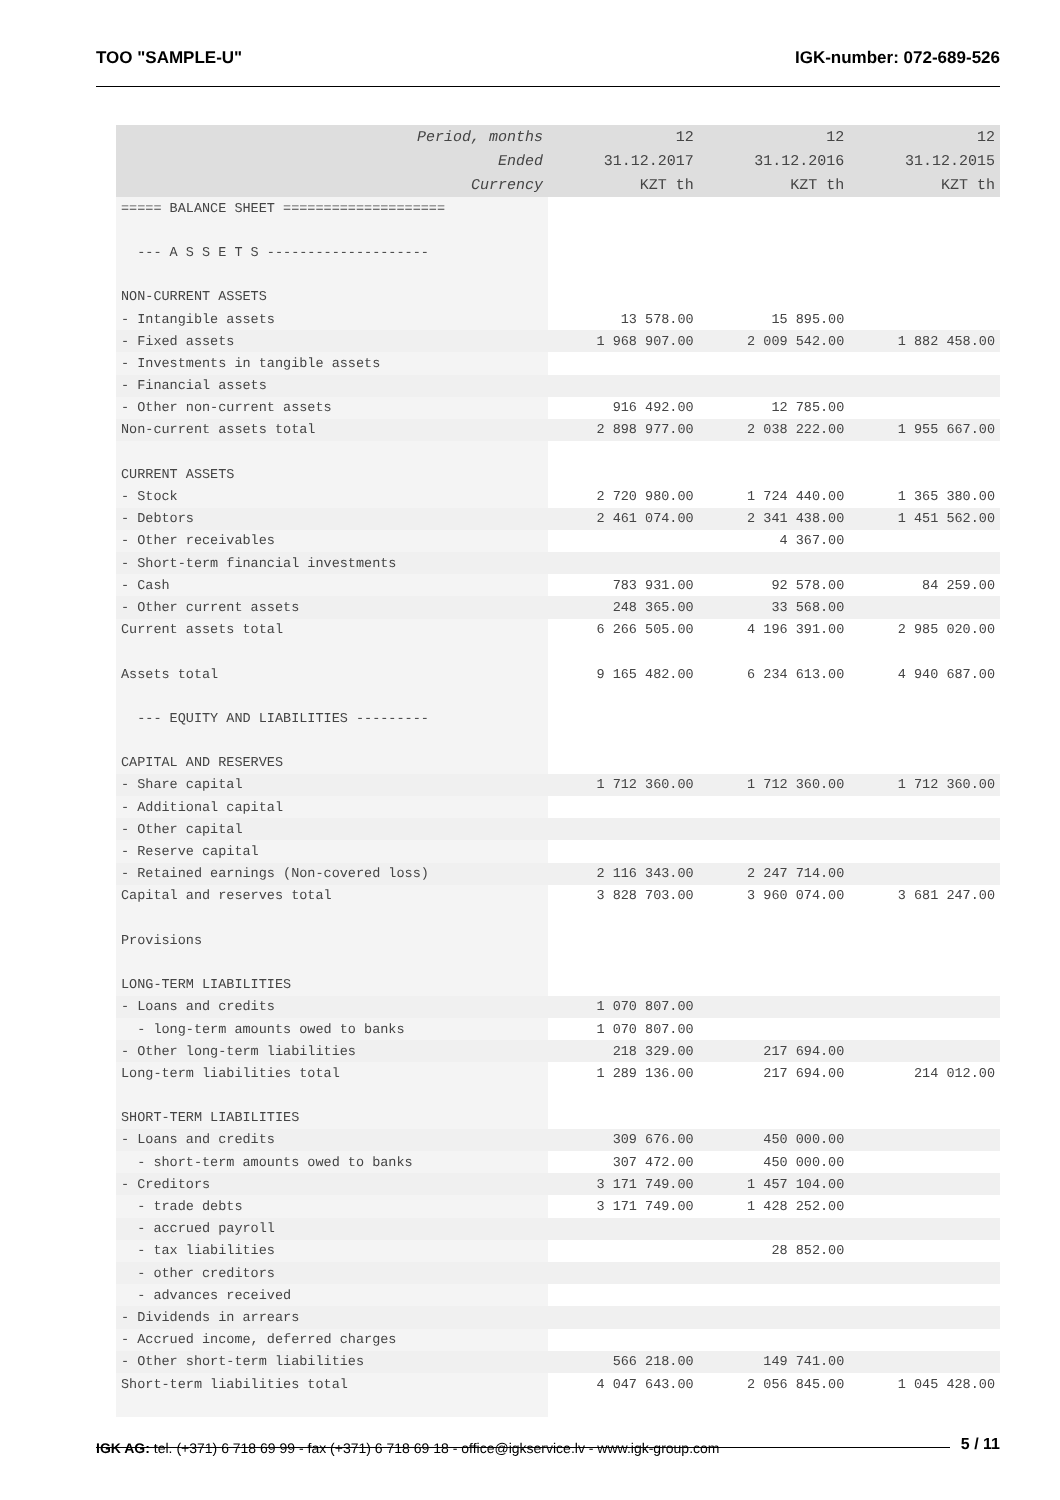TOO "SAMPLE-U" IGK-number: 072-689-526
| Period, months | 12 | 12 | 12 |
| --- | --- | --- | --- |
| Ended | 31.12.2017 | 31.12.2016 | 31.12.2015 |
| Currency | KZT th | KZT th | KZT th |
| ===== BALANCE SHEET ==================== | | | |
| --- A S S E T S -------------------- | | | |
| NON-CURRENT ASSETS | | | |
| - Intangible assets | 13 578.00 | 15 895.00 | |
| - Fixed assets | 1 968 907.00 | 2 009 542.00 | 1 882 458.00 |
| - Investments in tangible assets | | | |
| - Financial assets | | | |
| - Other non-current assets | 916 492.00 | 12 785.00 | |
| Non-current assets total | 2 898 977.00 | 2 038 222.00 | 1 955 667.00 |
| CURRENT ASSETS | | | |
| - Stock | 2 720 980.00 | 1 724 440.00 | 1 365 380.00 |
| - Debtors | 2 461 074.00 | 2 341 438.00 | 1 451 562.00 |
| - Other receivables | | 4 367.00 | |
| - Short-term financial investments | | | |
| - Cash | 783 931.00 | 92 578.00 | 84 259.00 |
| - Other current assets | 248 365.00 | 33 568.00 | |
| Current assets total | 6 266 505.00 | 4 196 391.00 | 2 985 020.00 |
| Assets total | 9 165 482.00 | 6 234 613.00 | 4 940 687.00 |
| --- EQUITY AND LIABILITIES --------- | | | |
| CAPITAL AND RESERVES | | | |
| - Share capital | 1 712 360.00 | 1 712 360.00 | 1 712 360.00 |
| - Additional capital | | | |
| - Other capital | | | |
| - Reserve capital | | | |
| - Retained earnings (Non-covered loss) | 2 116 343.00 | 2 247 714.00 | |
| Capital and reserves total | 3 828 703.00 | 3 960 074.00 | 3 681 247.00 |
| Provisions | | | |
| LONG-TERM LIABILITIES | | | |
| - Loans and credits | 1 070 807.00 | | |
| - long-term amounts owed to banks | 1 070 807.00 | | |
| - Other long-term liabilities | 218 329.00 | 217 694.00 | |
| Long-term liabilities total | 1 289 136.00 | 217 694.00 | 214 012.00 |
| SHORT-TERM LIABILITIES | | | |
| - Loans and credits | 309 676.00 | 450 000.00 | |
| - short-term amounts owed to banks | 307 472.00 | 450 000.00 | |
| - Creditors | 3 171 749.00 | 1 457 104.00 | |
| - trade debts | 3 171 749.00 | 1 428 252.00 | |
| - accrued payroll | | | |
| - tax liabilities | | 28 852.00 | |
| - other creditors | | | |
| - advances received | | | |
| - Dividends in arrears | | | |
| - Accrued income, deferred charges | | | |
| - Other short-term liabilities | 566 218.00 | 149 741.00 | |
| Short-term liabilities total | 4 047 643.00 | 2 056 845.00 | 1 045 428.00 |
5 / 11
IGK AG: tel. (+371) 6 718 69 99 - fax (+371) 6 718 69 18 - office@igkservice.lv - www.igk-group.com